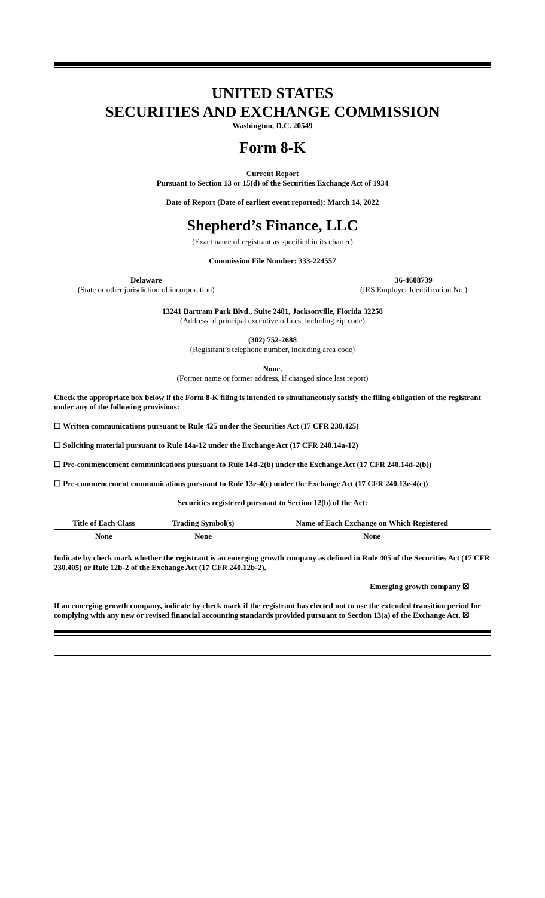UNITED STATES
SECURITIES AND EXCHANGE COMMISSION
Washington, D.C. 20549
Form 8-K
Current Report
Pursuant to Section 13 or 15(d) of the Securities Exchange Act of 1934
Date of Report (Date of earliest event reported): March 14, 2022
Shepherd’s Finance, LLC
(Exact name of registrant as specified in its charter)
Commission File Number: 333-224557
Delaware
(State or other jurisdiction of incorporation)
36-4608739
(IRS Employer Identification No.)
13241 Bartram Park Blvd., Suite 2401, Jacksonville, Florida 32258
(Address of principal executive offices, including zip code)
(302) 752-2688
(Registrant’s telephone number, including area code)
None.
(Former name or former address, if changed since last report)
Check the appropriate box below if the Form 8-K filing is intended to simultaneously satisfy the filing obligation of the registrant under any of the following provisions:
☐ Written communications pursuant to Rule 425 under the Securities Act (17 CFR 230.425)
☐ Soliciting material pursuant to Rule 14a-12 under the Exchange Act (17 CFR 240.14a-12)
☐ Pre-commencement communications pursuant to Rule 14d-2(b) under the Exchange Act (17 CFR 240.14d-2(b))
☐ Pre-commencement communications pursuant to Rule 13e-4(c) under the Exchange Act (17 CFR 240.13e-4(c))
Securities registered pursuant to Section 12(b) of the Act:
| Title of Each Class | Trading Symbol(s) | Name of Each Exchange on Which Registered |
| --- | --- | --- |
| None | None | None |
Indicate by check mark whether the registrant is an emerging growth company as defined in Rule 405 of the Securities Act (17 CFR 230.405) or Rule 12b-2 of the Exchange Act (17 CFR 240.12b-2).
Emerging growth company ☒
If an emerging growth company, indicate by check mark if the registrant has elected not to use the extended transition period for complying with any new or revised financial accounting standards provided pursuant to Section 13(a) of the Exchange Act. ☒